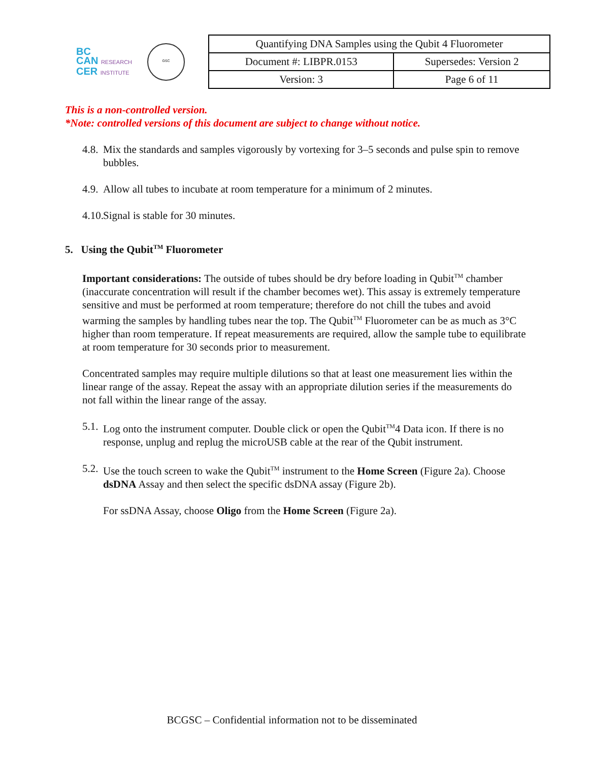BC
CAN RESEARCH
CER INSTITUTE
GSC
| Quantifying DNA Samples using the Qubit 4 Fluorometer | |
| Document #: LIBPR.0153 | Supersedes: Version 2 |
| Version: 3 | Page 6 of 11 |
This is a non-controlled version.
*Note: controlled versions of this document are subject to change without notice.
4.8. Mix the standards and samples vigorously by vortexing for 3–5 seconds and pulse spin to remove bubbles.
4.9. Allow all tubes to incubate at room temperature for a minimum of 2 minutes.
4.10. Signal is stable for 30 minutes.
5. Using the Qubit<sup>TM</sup> Fluorometer
Important considerations: The outside of tubes should be dry before loading in Qubit<sup>TM</sup> chamber (inaccurate concentration will result if the chamber becomes wet). This assay is extremely temperature sensitive and must be performed at room temperature; therefore do not chill the tubes and avoid warming the samples by handling tubes near the top. The Qubit<sup>TM</sup> Fluorometer can be as much as 3°C higher than room temperature. If repeat measurements are required, allow the sample tube to equilibrate at room temperature for 30 seconds prior to measurement.
Concentrated samples may require multiple dilutions so that at least one measurement lies within the linear range of the assay. Repeat the assay with an appropriate dilution series if the measurements do not fall within the linear range of the assay.
5.1. Log onto the instrument computer. Double click or open the Qubit<sup>TM</sup>4 Data icon. If there is no response, unplug and replug the microUSB cable at the rear of the Qubit instrument.
5.2. Use the touch screen to wake the Qubit<sup>TM</sup> instrument to the Home Screen (Figure 2a). Choose dsDNA Assay and then select the specific dsDNA assay (Figure 2b).
For ssDNA Assay, choose Oligo from the Home Screen (Figure 2a).
BCGSC – Confidential information not to be disseminated